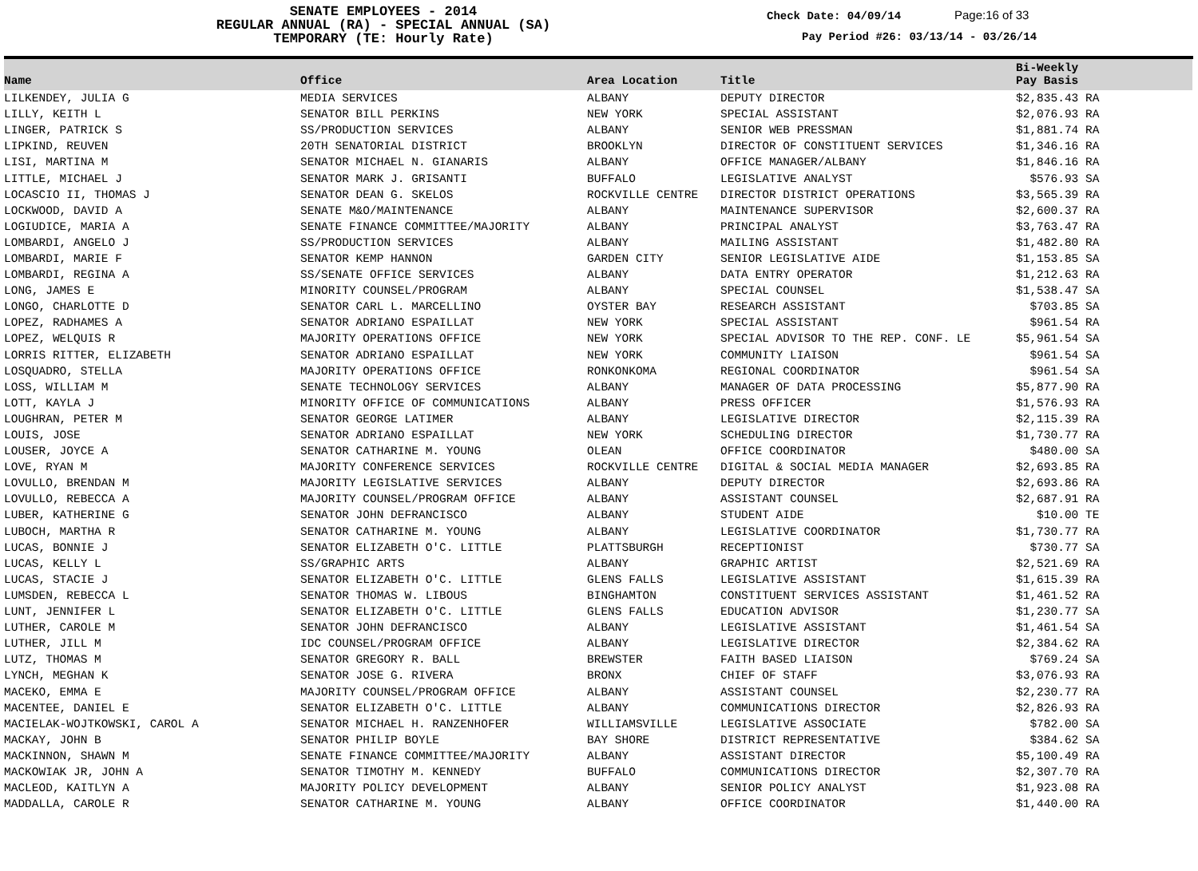SENATE EMPLOYEES - 2014
REGULAR ANNUAL (RA) - SPECIAL ANNUAL (SA)
TEMPORARY (TE: Hourly Rate)
Check Date: 04/09/14 Page:16 of 33
Pay Period #26: 03/13/14 - 03/26/14
| Name | Office | Area Location | Title | Bi-Weekly Pay Basis | |
| --- | --- | --- | --- | --- | --- |
| LILKENDEY, JULIA G | MEDIA SERVICES | ALBANY | DEPUTY DIRECTOR | $2,835.43 RA | |
| LILLY, KEITH L | SENATOR BILL PERKINS | NEW YORK | SPECIAL ASSISTANT | $2,076.93 RA | |
| LINGER, PATRICK S | SS/PRODUCTION SERVICES | ALBANY | SENIOR WEB PRESSMAN | $1,881.74 RA | |
| LIPKIND, REUVEN | 20TH SENATORIAL DISTRICT | BROOKLYN | DIRECTOR OF CONSTITUENT SERVICES | $1,346.16 RA | |
| LISI, MARTINA M | SENATOR MICHAEL N. GIANARIS | ALBANY | OFFICE MANAGER/ALBANY | $1,846.16 RA | |
| LITTLE, MICHAEL J | SENATOR MARK J. GRISANTI | BUFFALO | LEGISLATIVE ANALYST | $576.93 SA | |
| LOCASCIO II, THOMAS J | SENATOR DEAN G. SKELOS | ROCKVILLE CENTRE | DIRECTOR DISTRICT OPERATIONS | $3,565.39 RA | |
| LOCKWOOD, DAVID A | SENATE M&O/MAINTENANCE | ALBANY | MAINTENANCE SUPERVISOR | $2,600.37 RA | |
| LOGIUDICE, MARIA A | SENATE FINANCE COMMITTEE/MAJORITY | ALBANY | PRINCIPAL ANALYST | $3,763.47 RA | |
| LOMBARDI, ANGELO J | SS/PRODUCTION SERVICES | ALBANY | MAILING ASSISTANT | $1,482.80 RA | |
| LOMBARDI, MARIE F | SENATOR KEMP HANNON | GARDEN CITY | SENIOR LEGISLATIVE AIDE | $1,153.85 SA | |
| LOMBARDI, REGINA A | SS/SENATE OFFICE SERVICES | ALBANY | DATA ENTRY OPERATOR | $1,212.63 RA | |
| LONG, JAMES E | MINORITY COUNSEL/PROGRAM | ALBANY | SPECIAL COUNSEL | $1,538.47 SA | |
| LONGO, CHARLOTTE D | SENATOR CARL L. MARCELLINO | OYSTER BAY | RESEARCH ASSISTANT | $703.85 SA | |
| LOPEZ, RADHAMES A | SENATOR ADRIANO ESPAILLAT | NEW YORK | SPECIAL ASSISTANT | $961.54 RA | |
| LOPEZ, WELQUIS R | MAJORITY OPERATIONS OFFICE | NEW YORK | SPECIAL ADVISOR TO THE REP. CONF. LE | $5,961.54 SA | |
| LORRIS RITTER, ELIZABETH | SENATOR ADRIANO ESPAILLAT | NEW YORK | COMMUNITY LIAISON | $961.54 SA | |
| LOSQUADRO, STELLA | MAJORITY OPERATIONS OFFICE | RONKONKOMA | REGIONAL COORDINATOR | $961.54 SA | |
| LOSS, WILLIAM M | SENATE TECHNOLOGY SERVICES | ALBANY | MANAGER OF DATA PROCESSING | $5,877.90 RA | |
| LOTT, KAYLA J | MINORITY OFFICE OF COMMUNICATIONS | ALBANY | PRESS OFFICER | $1,576.93 RA | |
| LOUGHRAN, PETER M | SENATOR GEORGE LATIMER | ALBANY | LEGISLATIVE DIRECTOR | $2,115.39 RA | |
| LOUIS, JOSE | SENATOR ADRIANO ESPAILLAT | NEW YORK | SCHEDULING DIRECTOR | $1,730.77 RA | |
| LOUSER, JOYCE A | SENATOR CATHARINE M. YOUNG | OLEAN | OFFICE COORDINATOR | $480.00 SA | |
| LOVE, RYAN M | MAJORITY CONFERENCE SERVICES | ROCKVILLE CENTRE | DIGITAL & SOCIAL MEDIA MANAGER | $2,693.85 RA | |
| LOVULLO, BRENDAN M | MAJORITY LEGISLATIVE SERVICES | ALBANY | DEPUTY DIRECTOR | $2,693.86 RA | |
| LOVULLO, REBECCA A | MAJORITY COUNSEL/PROGRAM OFFICE | ALBANY | ASSISTANT COUNSEL | $2,687.91 RA | |
| LUBER, KATHERINE G | SENATOR JOHN DEFRANCISCO | ALBANY | STUDENT AIDE | $10.00 TE | |
| LUBOCH, MARTHA R | SENATOR CATHARINE M. YOUNG | ALBANY | LEGISLATIVE COORDINATOR | $1,730.77 RA | |
| LUCAS, BONNIE J | SENATOR ELIZABETH O'C. LITTLE | PLATTSBURGH | RECEPTIONIST | $730.77 SA | |
| LUCAS, KELLY L | SS/GRAPHIC ARTS | ALBANY | GRAPHIC ARTIST | $2,521.69 RA | |
| LUCAS, STACIE J | SENATOR ELIZABETH O'C. LITTLE | GLENS FALLS | LEGISLATIVE ASSISTANT | $1,615.39 RA | |
| LUMSDEN, REBECCA L | SENATOR THOMAS W. LIBOUS | BINGHAMTON | CONSTITUENT SERVICES ASSISTANT | $1,461.52 RA | |
| LUNT, JENNIFER L | SENATOR ELIZABETH O'C. LITTLE | GLENS FALLS | EDUCATION ADVISOR | $1,230.77 SA | |
| LUTHER, CAROLE M | SENATOR JOHN DEFRANCISCO | ALBANY | LEGISLATIVE ASSISTANT | $1,461.54 SA | |
| LUTHER, JILL M | IDC COUNSEL/PROGRAM OFFICE | ALBANY | LEGISLATIVE DIRECTOR | $2,384.62 RA | |
| LUTZ, THOMAS M | SENATOR GREGORY R. BALL | BREWSTER | FAITH BASED LIAISON | $769.24 SA | |
| LYNCH, MEGHAN K | SENATOR JOSE G. RIVERA | BRONX | CHIEF OF STAFF | $3,076.93 RA | |
| MACEKO, EMMA E | MAJORITY COUNSEL/PROGRAM OFFICE | ALBANY | ASSISTANT COUNSEL | $2,230.77 RA | |
| MACENTEE, DANIEL E | SENATOR ELIZABETH O'C. LITTLE | ALBANY | COMMUNICATIONS DIRECTOR | $2,826.93 RA | |
| MACIELAK-WOJTKOWSKI, CAROL A | SENATOR MICHAEL H. RANZENHOFER | WILLIAMSVILLE | LEGISLATIVE ASSOCIATE | $782.00 SA | |
| MACKAY, JOHN B | SENATOR PHILIP BOYLE | BAY SHORE | DISTRICT REPRESENTATIVE | $384.62 SA | |
| MACKINNON, SHAWN M | SENATE FINANCE COMMITTEE/MAJORITY | ALBANY | ASSISTANT DIRECTOR | $5,100.49 RA | |
| MACKOWIAK JR, JOHN A | SENATOR TIMOTHY M. KENNEDY | BUFFALO | COMMUNICATIONS DIRECTOR | $2,307.70 RA | |
| MACLEOD, KAITLYN A | MAJORITY POLICY DEVELOPMENT | ALBANY | SENIOR POLICY ANALYST | $1,923.08 RA | |
| MADDALLA, CAROLE R | SENATOR CATHARINE M. YOUNG | ALBANY | OFFICE COORDINATOR | $1,440.00 RA | |